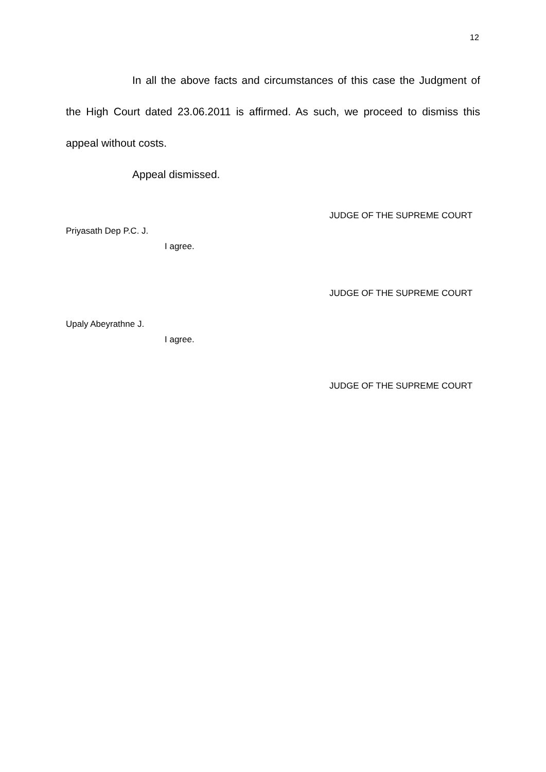12
In all the above facts and circumstances of this case the Judgment of the High Court dated 23.06.2011 is affirmed. As such, we proceed to dismiss this appeal without costs.
Appeal dismissed.
JUDGE OF THE SUPREME COURT
Priyasath Dep P.C. J.
I agree.
JUDGE OF THE SUPREME COURT
Upaly Abeyrathne J.
I agree.
JUDGE OF THE SUPREME COURT